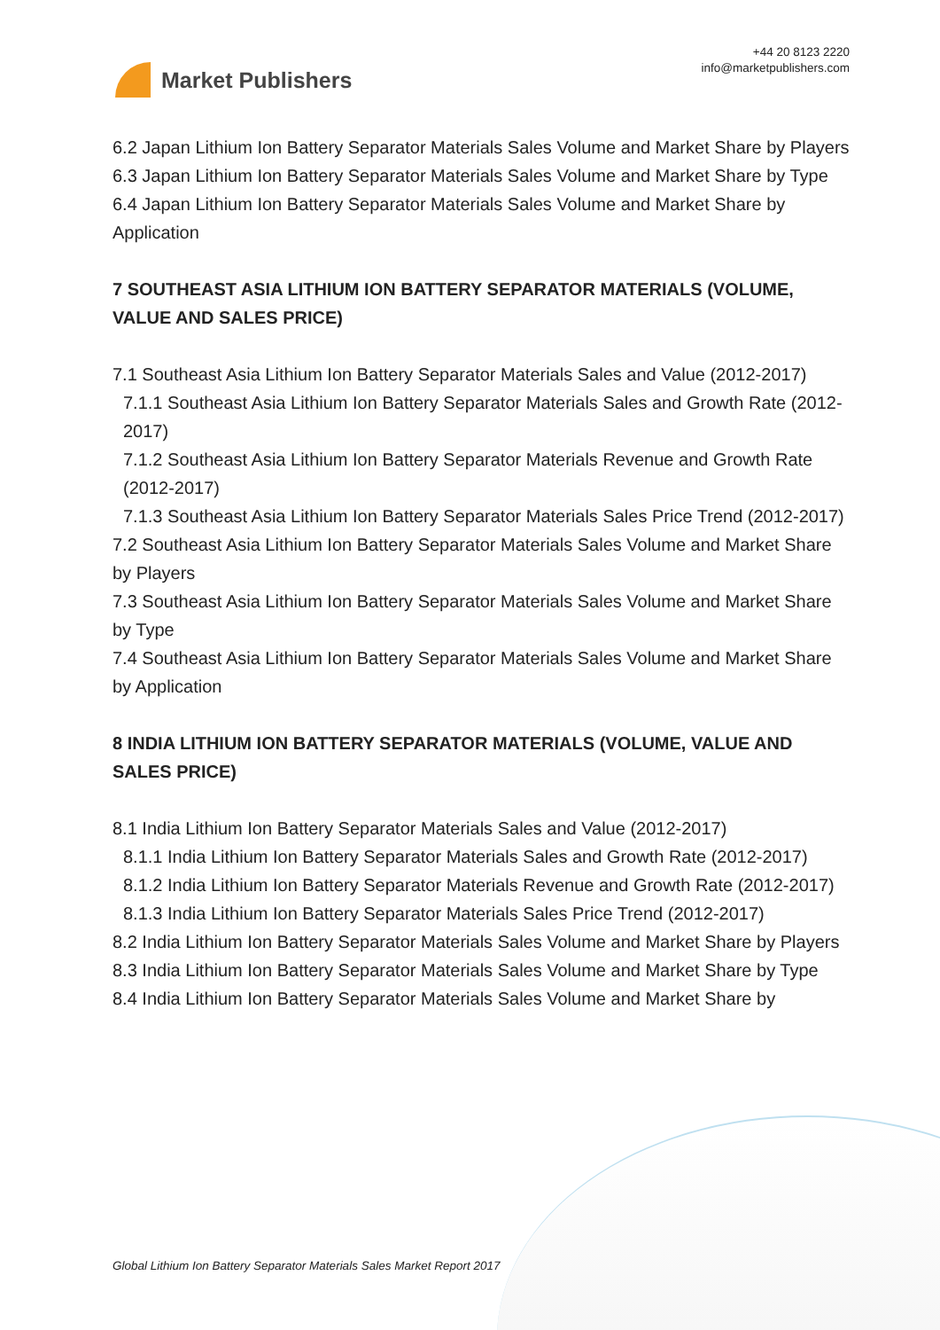Market Publishers
+44 20 8123 2220
info@marketpublishers.com
6.2 Japan Lithium Ion Battery Separator Materials Sales Volume and Market Share by Players
6.3 Japan Lithium Ion Battery Separator Materials Sales Volume and Market Share by Type
6.4 Japan Lithium Ion Battery Separator Materials Sales Volume and Market Share by Application
7 SOUTHEAST ASIA LITHIUM ION BATTERY SEPARATOR MATERIALS (VOLUME, VALUE AND SALES PRICE)
7.1 Southeast Asia Lithium Ion Battery Separator Materials Sales and Value (2012-2017)
7.1.1 Southeast Asia Lithium Ion Battery Separator Materials Sales and Growth Rate (2012-2017)
7.1.2 Southeast Asia Lithium Ion Battery Separator Materials Revenue and Growth Rate (2012-2017)
7.1.3 Southeast Asia Lithium Ion Battery Separator Materials Sales Price Trend (2012-2017)
7.2 Southeast Asia Lithium Ion Battery Separator Materials Sales Volume and Market Share by Players
7.3 Southeast Asia Lithium Ion Battery Separator Materials Sales Volume and Market Share by Type
7.4 Southeast Asia Lithium Ion Battery Separator Materials Sales Volume and Market Share by Application
8 INDIA LITHIUM ION BATTERY SEPARATOR MATERIALS (VOLUME, VALUE AND SALES PRICE)
8.1 India Lithium Ion Battery Separator Materials Sales and Value (2012-2017)
8.1.1 India Lithium Ion Battery Separator Materials Sales and Growth Rate (2012-2017)
8.1.2 India Lithium Ion Battery Separator Materials Revenue and Growth Rate (2012-2017)
8.1.3 India Lithium Ion Battery Separator Materials Sales Price Trend (2012-2017)
8.2 India Lithium Ion Battery Separator Materials Sales Volume and Market Share by Players
8.3 India Lithium Ion Battery Separator Materials Sales Volume and Market Share by Type
8.4 India Lithium Ion Battery Separator Materials Sales Volume and Market Share by
Global Lithium Ion Battery Separator Materials Sales Market Report 2017